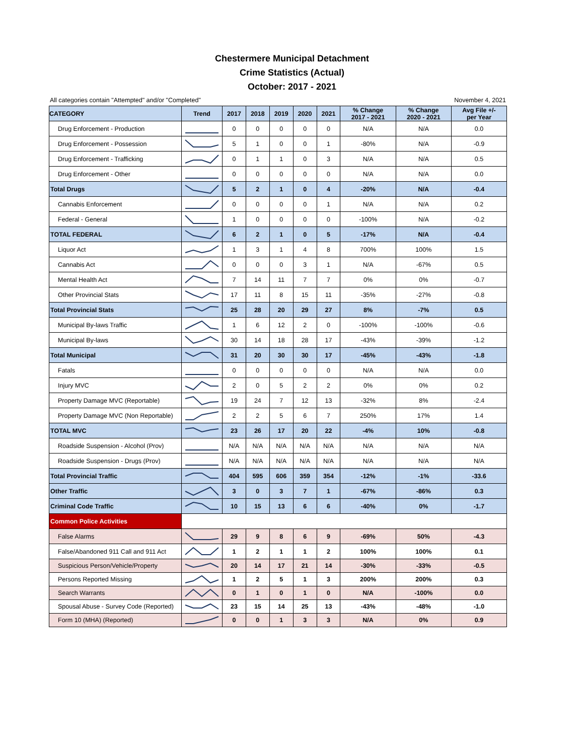Chestermere Municipal Detachment
Crime Statistics (Actual)
October: 2017 - 2021
All categories contain "Attempted" and/or "Completed" November 4, 2021
| CATEGORY | Trend | 2017 | 2018 | 2019 | 2020 | 2021 | % Change 2017 - 2021 | % Change 2020 - 2021 | Avg File +/- per Year |
| --- | --- | --- | --- | --- | --- | --- | --- | --- | --- |
| Drug Enforcement - Production | | 0 | 0 | 0 | 0 | 0 | N/A | N/A | 0.0 |
| Drug Enforcement - Possession | | 5 | 1 | 0 | 0 | 1 | -80% | N/A | -0.9 |
| Drug Enforcement - Trafficking | | 0 | 1 | 1 | 0 | 3 | N/A | N/A | 0.5 |
| Drug Enforcement - Other | | 0 | 0 | 0 | 0 | 0 | N/A | N/A | 0.0 |
| Total Drugs | | 5 | 2 | 1 | 0 | 4 | -20% | N/A | -0.4 |
| Cannabis Enforcement | | 0 | 0 | 0 | 0 | 1 | N/A | N/A | 0.2 |
| Federal - General | | 1 | 0 | 0 | 0 | 0 | -100% | N/A | -0.2 |
| TOTAL FEDERAL | | 6 | 2 | 1 | 0 | 5 | -17% | N/A | -0.4 |
| Liquor Act | | 1 | 3 | 1 | 4 | 8 | 700% | 100% | 1.5 |
| Cannabis Act | | 0 | 0 | 0 | 3 | 1 | N/A | -67% | 0.5 |
| Mental Health Act | | 7 | 14 | 11 | 7 | 7 | 0% | 0% | -0.7 |
| Other Provincial Stats | | 17 | 11 | 8 | 15 | 11 | -35% | -27% | -0.8 |
| Total Provincial Stats | | 25 | 28 | 20 | 29 | 27 | 8% | -7% | 0.5 |
| Municipal By-laws Traffic | | 1 | 6 | 12 | 2 | 0 | -100% | -100% | -0.6 |
| Municipal By-laws | | 30 | 14 | 18 | 28 | 17 | -43% | -39% | -1.2 |
| Total Municipal | | 31 | 20 | 30 | 30 | 17 | -45% | -43% | -1.8 |
| Fatals | | 0 | 0 | 0 | 0 | 0 | N/A | N/A | 0.0 |
| Injury MVC | | 2 | 0 | 5 | 2 | 2 | 0% | 0% | 0.2 |
| Property Damage MVC (Reportable) | | 19 | 24 | 7 | 12 | 13 | -32% | 8% | -2.4 |
| Property Damage MVC (Non Reportable) | | 2 | 2 | 5 | 6 | 7 | 250% | 17% | 1.4 |
| TOTAL MVC | | 23 | 26 | 17 | 20 | 22 | -4% | 10% | -0.8 |
| Roadside Suspension - Alcohol (Prov) | | N/A | N/A | N/A | N/A | N/A | N/A | N/A | N/A |
| Roadside Suspension - Drugs (Prov) | | N/A | N/A | N/A | N/A | N/A | N/A | N/A | N/A |
| Total Provincial Traffic | | 404 | 595 | 606 | 359 | 354 | -12% | -1% | -33.6 |
| Other Traffic | | 3 | 0 | 3 | 7 | 1 | -67% | -86% | 0.3 |
| Criminal Code Traffic | | 10 | 15 | 13 | 6 | 6 | -40% | 0% | -1.7 |
| Common Police Activities | | | | | | | | | |
| False Alarms | | 29 | 9 | 8 | 6 | 9 | -69% | 50% | -4.3 |
| False/Abandoned 911 Call and 911 Act | | 1 | 2 | 1 | 1 | 2 | 100% | 100% | 0.1 |
| Suspicious Person/Vehicle/Property | | 20 | 14 | 17 | 21 | 14 | -30% | -33% | -0.5 |
| Persons Reported Missing | | 1 | 2 | 5 | 1 | 3 | 200% | 200% | 0.3 |
| Search Warrants | | 0 | 1 | 0 | 1 | 0 | N/A | -100% | 0.0 |
| Spousal Abuse - Survey Code (Reported) | | 23 | 15 | 14 | 25 | 13 | -43% | -48% | -1.0 |
| Form 10 (MHA) (Reported) | | 0 | 0 | 1 | 3 | 3 | N/A | 0% | 0.9 |